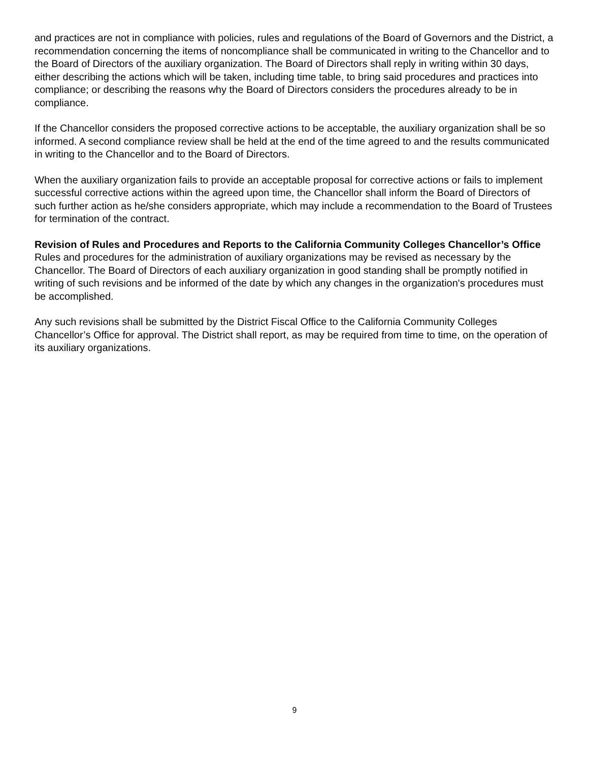and practices are not in compliance with policies, rules and regulations of the Board of Governors and the District, a recommendation concerning the items of noncompliance shall be communicated in writing to the Chancellor and to the Board of Directors of the auxiliary organization. The Board of Directors shall reply in writing within 30 days, either describing the actions which will be taken, including time table, to bring said procedures and practices into compliance; or describing the reasons why the Board of Directors considers the procedures already to be in compliance.
If the Chancellor considers the proposed corrective actions to be acceptable, the auxiliary organization shall be so informed. A second compliance review shall be held at the end of the time agreed to and the results communicated in writing to the Chancellor and to the Board of Directors.
When the auxiliary organization fails to provide an acceptable proposal for corrective actions or fails to implement successful corrective actions within the agreed upon time, the Chancellor shall inform the Board of Directors of such further action as he/she considers appropriate, which may include a recommendation to the Board of Trustees for termination of the contract.
Revision of Rules and Procedures and Reports to the California Community Colleges Chancellor’s Office
Rules and procedures for the administration of auxiliary organizations may be revised as necessary by the Chancellor. The Board of Directors of each auxiliary organization in good standing shall be promptly notified in writing of such revisions and be informed of the date by which any changes in the organization's procedures must be accomplished.
Any such revisions shall be submitted by the District Fiscal Office to the California Community Colleges Chancellor’s Office for approval. The District shall report, as may be required from time to time, on the operation of its auxiliary organizations.
9